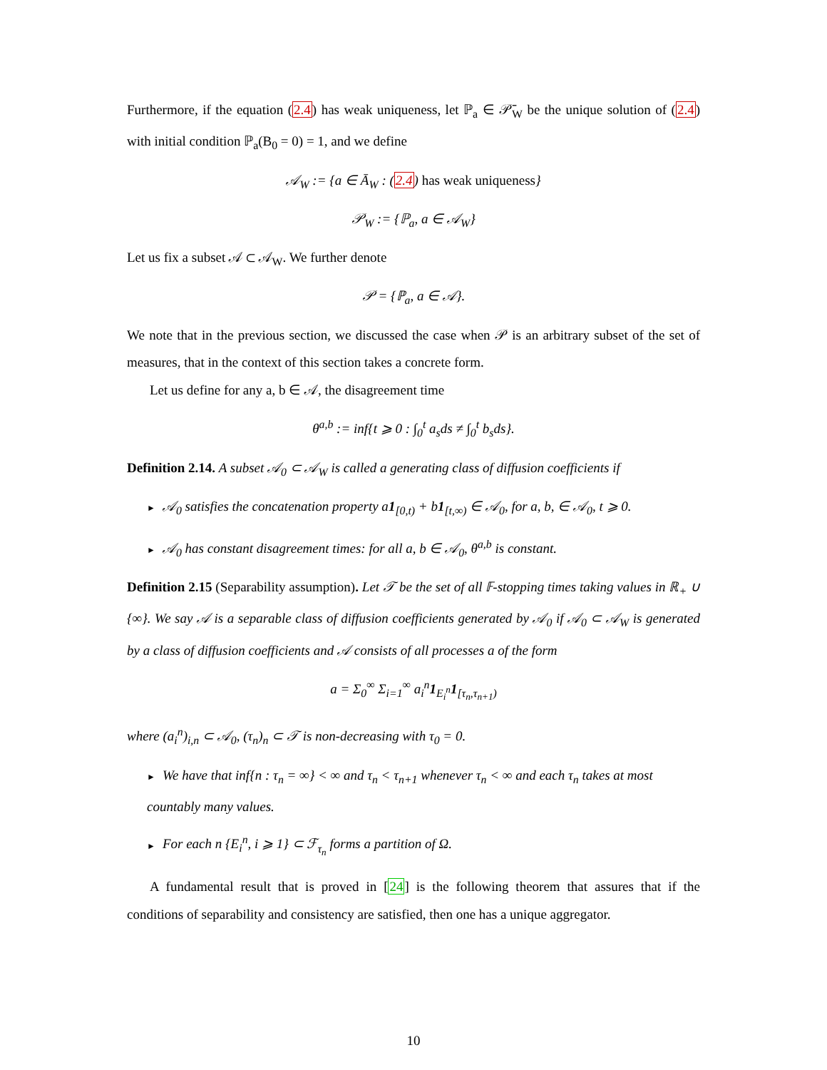Furthermore, if the equation (2.4) has weak uniqueness, let ℙ<sub>a</sub> ∈ 𝒫̄<sub>W</sub> be the unique solution of (2.4) with initial condition ℙ<sub>a</sub>(B<sub>0</sub> = 0) = 1, and we define
𝒜<sub>W</sub> := {a ∈ Ā<sub>W</sub> : (2.4) has weak uniqueness}
𝒫<sub>W</sub> := {ℙ<sub>a</sub>, a ∈ 𝒜<sub>W</sub>}
Let us fix a subset 𝒜 ⊂ 𝒜<sub>W</sub>. We further denote
𝒫 = {ℙ<sub>a</sub>, a ∈ 𝒜}.
We note that in the previous section, we discussed the case when 𝒫 is an arbitrary subset of the set of measures, that in the context of this section takes a concrete form.
Let us define for any a, b ∈ 𝒜, the disagreement time
θ<sup>a,b</sup> := inf{t ⩾ 0 : ∫<sub>0</sub><sup>t</sup> a<sub>s</sub>ds ≠ ∫<sub>0</sub><sup>t</sup> b<sub>s</sub>ds}.
Definition 2.14. A subset 𝒜<sub>0</sub> ⊂ 𝒜<sub>W</sub> is called a generating class of diffusion coefficients if
► 𝒜<sub>0</sub> satisfies the concatenation property a1<sub>[0,t)</sub> + b1<sub>[t,∞)</sub> ∈ 𝒜<sub>0</sub>, for a, b, ∈ 𝒜<sub>0</sub>, t ⩾ 0.
► 𝒜<sub>0</sub> has constant disagreement times: for all a, b ∈ 𝒜<sub>0</sub>, θ<sup>a,b</sup> is constant.
Definition 2.15 (Separability assumption). Let 𝒯 be the set of all 𝔽-stopping times taking values in ℝ<sub>+</sub> ∪ {∞}. We say 𝒜 is a separable class of diffusion coefficients generated by 𝒜<sub>0</sub> if 𝒜<sub>0</sub> ⊂ 𝒜<sub>W</sub> is generated by a class of diffusion coefficients and 𝒜 consists of all processes a of the form
a = Σ<sub>0</sub><sup>∞</sup> Σ<sub>i=1</sub><sup>∞</sup> a<sub>i</sub><sup>n</sup>1<sub>E<sub>i</sub><sup>n</sup></sub>1<sub>[τ<sub>n</sub>,τ<sub>n+1</sub>)</sub>
where (a<sub>i</sub><sup>n</sup>)<sub>i,n</sub> ⊂ 𝒜<sub>0</sub>, (τ<sub>n</sub>)<sub>n</sub> ⊂ 𝒯 is non-decreasing with τ<sub>0</sub> = 0.
► We have that inf{n : τ<sub>n</sub> = ∞} < ∞ and τ<sub>n</sub> < τ<sub>n+1</sub> whenever τ<sub>n</sub> < ∞ and each τ<sub>n</sub> takes at most countably many values.
► For each n {E<sub>i</sub><sup>n</sup>, i ⩾ 1} ⊂ ℱ<sub>τ<sub>n</sub></sub> forms a partition of Ω.
A fundamental result that is proved in [24] is the following theorem that assures that if the conditions of separability and consistency are satisfied, then one has a unique aggregator.
10